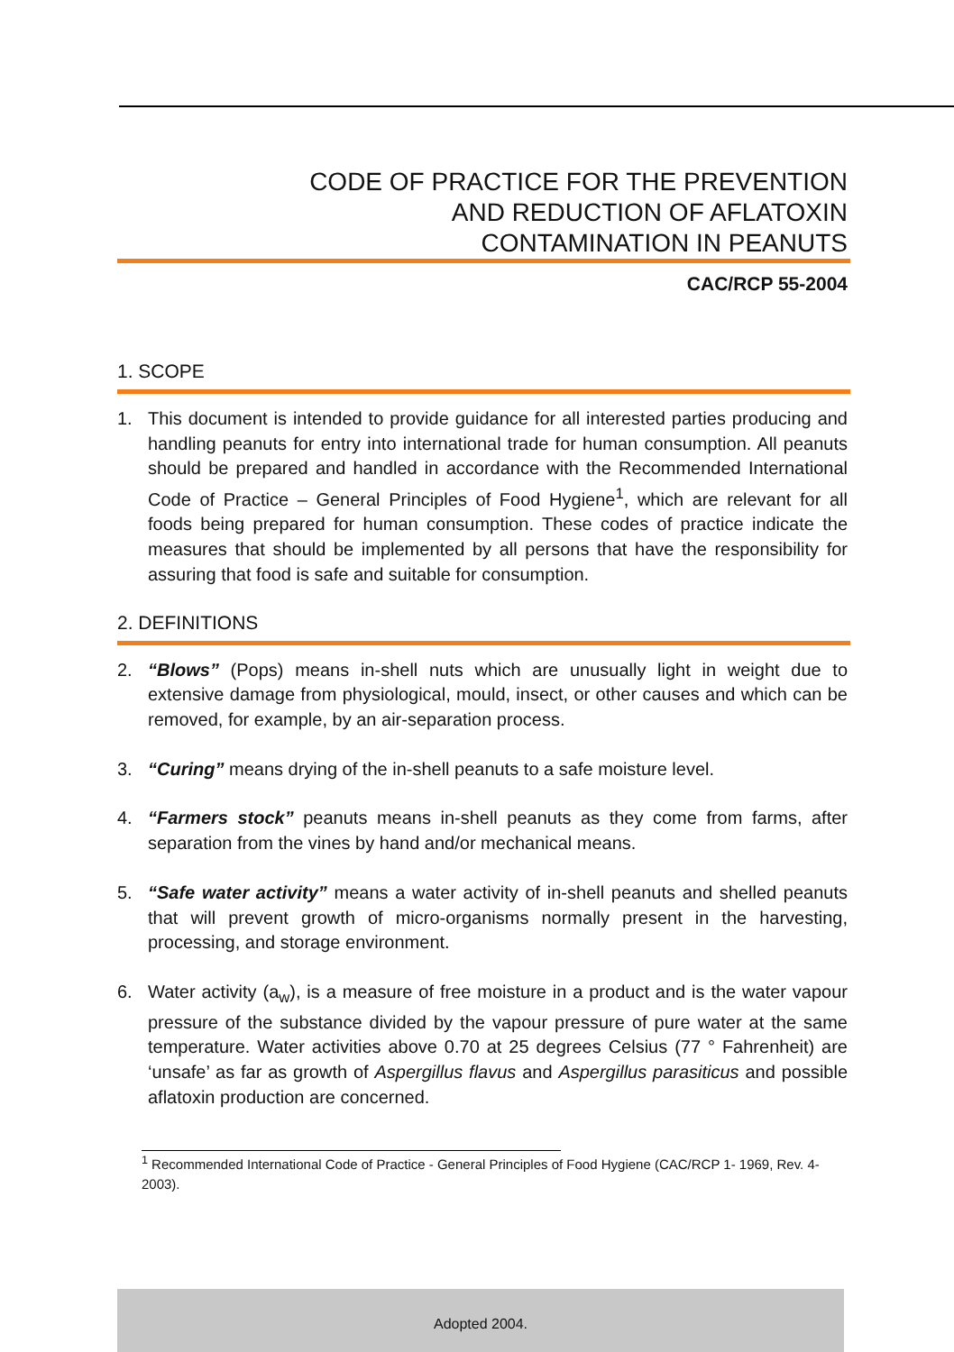CODE OF PRACTICE FOR THE PREVENTION
AND REDUCTION OF AFLATOXIN
CONTAMINATION IN PEANUTS
CAC/RCP 55-2004
1. SCOPE
1. This document is intended to provide guidance for all interested parties producing and handling peanuts for entry into international trade for human consumption. All peanuts should be prepared and handled in accordance with the Recommended International Code of Practice – General Principles of Food Hygiene<sup>1</sup>, which are relevant for all foods being prepared for human consumption. These codes of practice indicate the measures that should be implemented by all persons that have the responsibility for assuring that food is safe and suitable for consumption.
2. DEFINITIONS
2. “Blows” (Pops) means in-shell nuts which are unusually light in weight due to extensive damage from physiological, mould, insect, or other causes and which can be removed, for example, by an air-separation process.
3. “Curing” means drying of the in-shell peanuts to a safe moisture level.
4. “Farmers stock” peanuts means in-shell peanuts as they come from farms, after separation from the vines by hand and/or mechanical means.
5. “Safe water activity” means a water activity of in-shell peanuts and shelled peanuts that will prevent growth of micro-organisms normally present in the harvesting, processing, and storage environment.
6. Water activity (a<sub>w</sub>), is a measure of free moisture in a product and is the water vapour pressure of the substance divided by the vapour pressure of pure water at the same temperature. Water activities above 0.70 at 25 degrees Celsius (77 ° Fahrenheit) are ‘unsafe’ as far as growth of Aspergillus flavus and Aspergillus parasiticus and possible aflatoxin production are concerned.
<sup>1</sup> Recommended International Code of Practice - General Principles of Food Hygiene (CAC/RCP 1- 1969, Rev. 4-2003).
Adopted 2004.